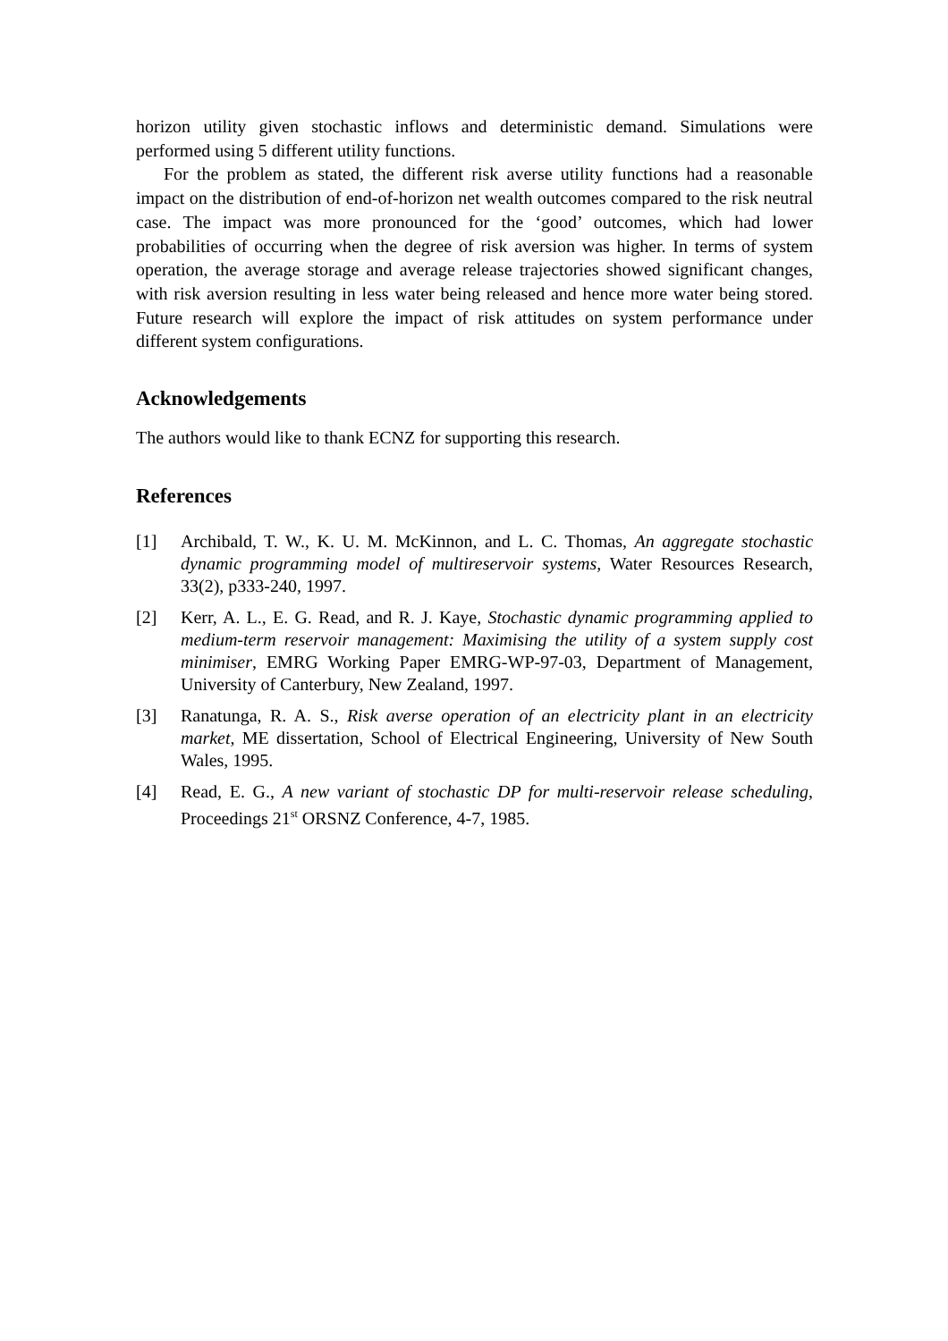horizon utility given stochastic inflows and deterministic demand. Simulations were performed using 5 different utility functions.
For the problem as stated, the different risk averse utility functions had a reasonable impact on the distribution of end-of-horizon net wealth outcomes compared to the risk neutral case. The impact was more pronounced for the ‘good’ outcomes, which had lower probabilities of occurring when the degree of risk aversion was higher. In terms of system operation, the average storage and average release trajectories showed significant changes, with risk aversion resulting in less water being released and hence more water being stored. Future research will explore the impact of risk attitudes on system performance under different system configurations.
Acknowledgements
The authors would like to thank ECNZ for supporting this research.
References
[1] Archibald, T. W., K. U. M. McKinnon, and L. C. Thomas, An aggregate stochastic dynamic programming model of multireservoir systems, Water Resources Research, 33(2), p333-240, 1997.
[2] Kerr, A. L., E. G. Read, and R. J. Kaye, Stochastic dynamic programming applied to medium-term reservoir management: Maximising the utility of a system supply cost minimiser, EMRG Working Paper EMRG-WP-97-03, Department of Management, University of Canterbury, New Zealand, 1997.
[3] Ranatunga, R. A. S., Risk averse operation of an electricity plant in an electricity market, ME dissertation, School of Electrical Engineering, University of New South Wales, 1995.
[4] Read, E. G., A new variant of stochastic DP for multi-reservoir release scheduling, Proceedings 21<sup>st</sup> ORSNZ Conference, 4-7, 1985.